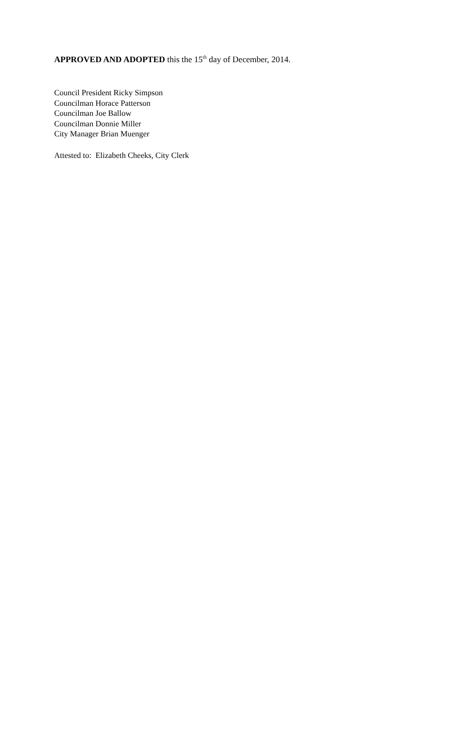APPROVED AND ADOPTED this the 15<sup>th</sup> day of December, 2014.
Council President Ricky Simpson
Councilman Horace Patterson
Councilman Joe Ballow
Councilman Donnie Miller
City Manager Brian Muenger
Attested to: Elizabeth Cheeks, City Clerk